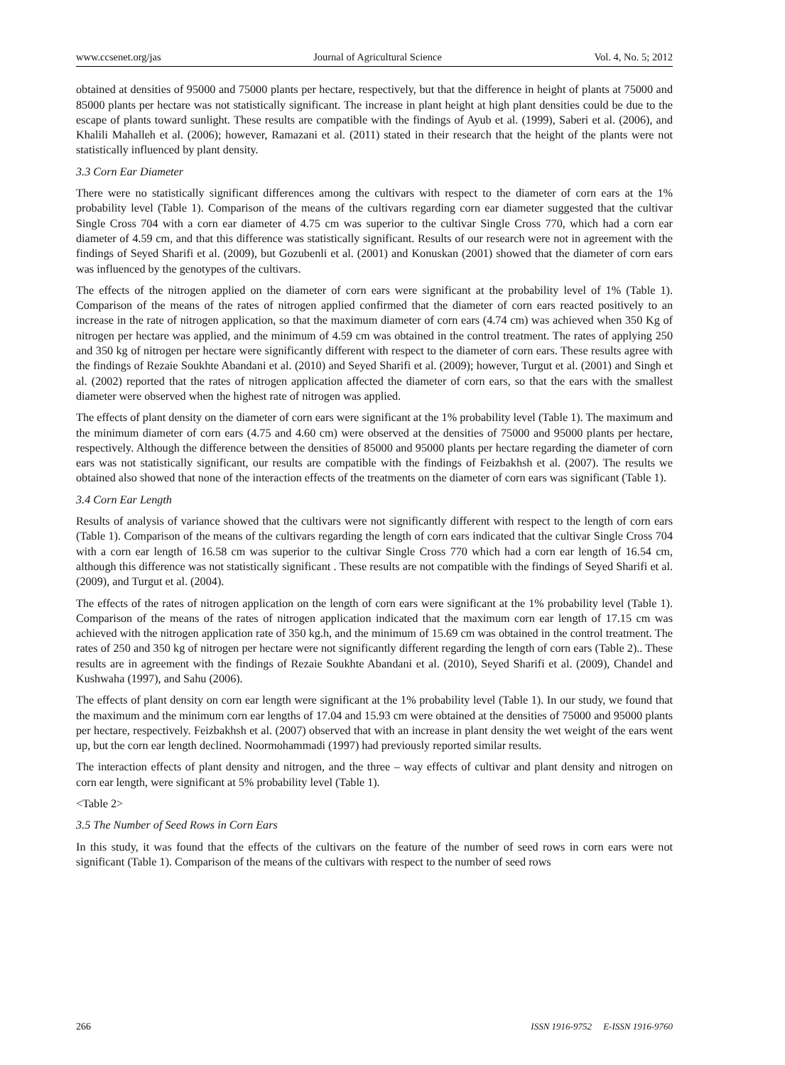www.ccsenet.org/jas Journal of Agricultural Science Vol. 4, No. 5; 2012
obtained at densities of 95000 and 75000 plants per hectare, respectively, but that the difference in height of plants at 75000 and 85000 plants per hectare was not statistically significant. The increase in plant height at high plant densities could be due to the escape of plants toward sunlight. These results are compatible with the findings of Ayub et al. (1999), Saberi et al. (2006), and Khalili Mahalleh et al. (2006); however, Ramazani et al. (2011) stated in their research that the height of the plants were not statistically influenced by plant density.
3.3 Corn Ear Diameter
There were no statistically significant differences among the cultivars with respect to the diameter of corn ears at the 1% probability level (Table 1). Comparison of the means of the cultivars regarding corn ear diameter suggested that the cultivar Single Cross 704 with a corn ear diameter of 4.75 cm was superior to the cultivar Single Cross 770, which had a corn ear diameter of 4.59 cm, and that this difference was statistically significant. Results of our research were not in agreement with the findings of Seyed Sharifi et al. (2009), but Gozubenli et al. (2001) and Konuskan (2001) showed that the diameter of corn ears was influenced by the genotypes of the cultivars.
The effects of the nitrogen applied on the diameter of corn ears were significant at the probability level of 1% (Table 1). Comparison of the means of the rates of nitrogen applied confirmed that the diameter of corn ears reacted positively to an increase in the rate of nitrogen application, so that the maximum diameter of corn ears (4.74 cm) was achieved when 350 Kg of nitrogen per hectare was applied, and the minimum of 4.59 cm was obtained in the control treatment. The rates of applying 250 and 350 kg of nitrogen per hectare were significantly different with respect to the diameter of corn ears. These results agree with the findings of Rezaie Soukhte Abandani et al. (2010) and Seyed Sharifi et al. (2009); however, Turgut et al. (2001) and Singh et al. (2002) reported that the rates of nitrogen application affected the diameter of corn ears, so that the ears with the smallest diameter were observed when the highest rate of nitrogen was applied.
The effects of plant density on the diameter of corn ears were significant at the 1% probability level (Table 1). The maximum and the minimum diameter of corn ears (4.75 and 4.60 cm) were observed at the densities of 75000 and 95000 plants per hectare, respectively. Although the difference between the densities of 85000 and 95000 plants per hectare regarding the diameter of corn ears was not statistically significant, our results are compatible with the findings of Feizbakhsh et al. (2007). The results we obtained also showed that none of the interaction effects of the treatments on the diameter of corn ears was significant (Table 1).
3.4 Corn Ear Length
Results of analysis of variance showed that the cultivars were not significantly different with respect to the length of corn ears (Table 1). Comparison of the means of the cultivars regarding the length of corn ears indicated that the cultivar Single Cross 704 with a corn ear length of 16.58 cm was superior to the cultivar Single Cross 770 which had a corn ear length of 16.54 cm, although this difference was not statistically significant . These results are not compatible with the findings of Seyed Sharifi et al. (2009), and Turgut et al. (2004).
The effects of the rates of nitrogen application on the length of corn ears were significant at the 1% probability level (Table 1). Comparison of the means of the rates of nitrogen application indicated that the maximum corn ear length of 17.15 cm was achieved with the nitrogen application rate of 350 kg.h, and the minimum of 15.69 cm was obtained in the control treatment. The rates of 250 and 350 kg of nitrogen per hectare were not significantly different regarding the length of corn ears (Table 2).. These results are in agreement with the findings of Rezaie Soukhte Abandani et al. (2010), Seyed Sharifi et al. (2009), Chandel and Kushwaha (1997), and Sahu (2006).
The effects of plant density on corn ear length were significant at the 1% probability level (Table 1). In our study, we found that the maximum and the minimum corn ear lengths of 17.04 and 15.93 cm were obtained at the densities of 75000 and 95000 plants per hectare, respectively. Feizbakhsh et al. (2007) observed that with an increase in plant density the wet weight of the ears went up, but the corn ear length declined. Noormohammadi (1997) had previously reported similar results.
The interaction effects of plant density and nitrogen, and the three – way effects of cultivar and plant density and nitrogen on corn ear length, were significant at 5% probability level (Table 1).
<Table 2>
3.5 The Number of Seed Rows in Corn Ears
In this study, it was found that the effects of the cultivars on the feature of the number of seed rows in corn ears were not significant (Table 1). Comparison of the means of the cultivars with respect to the number of seed rows
266 ISSN 1916-9752 E-ISSN 1916-9760